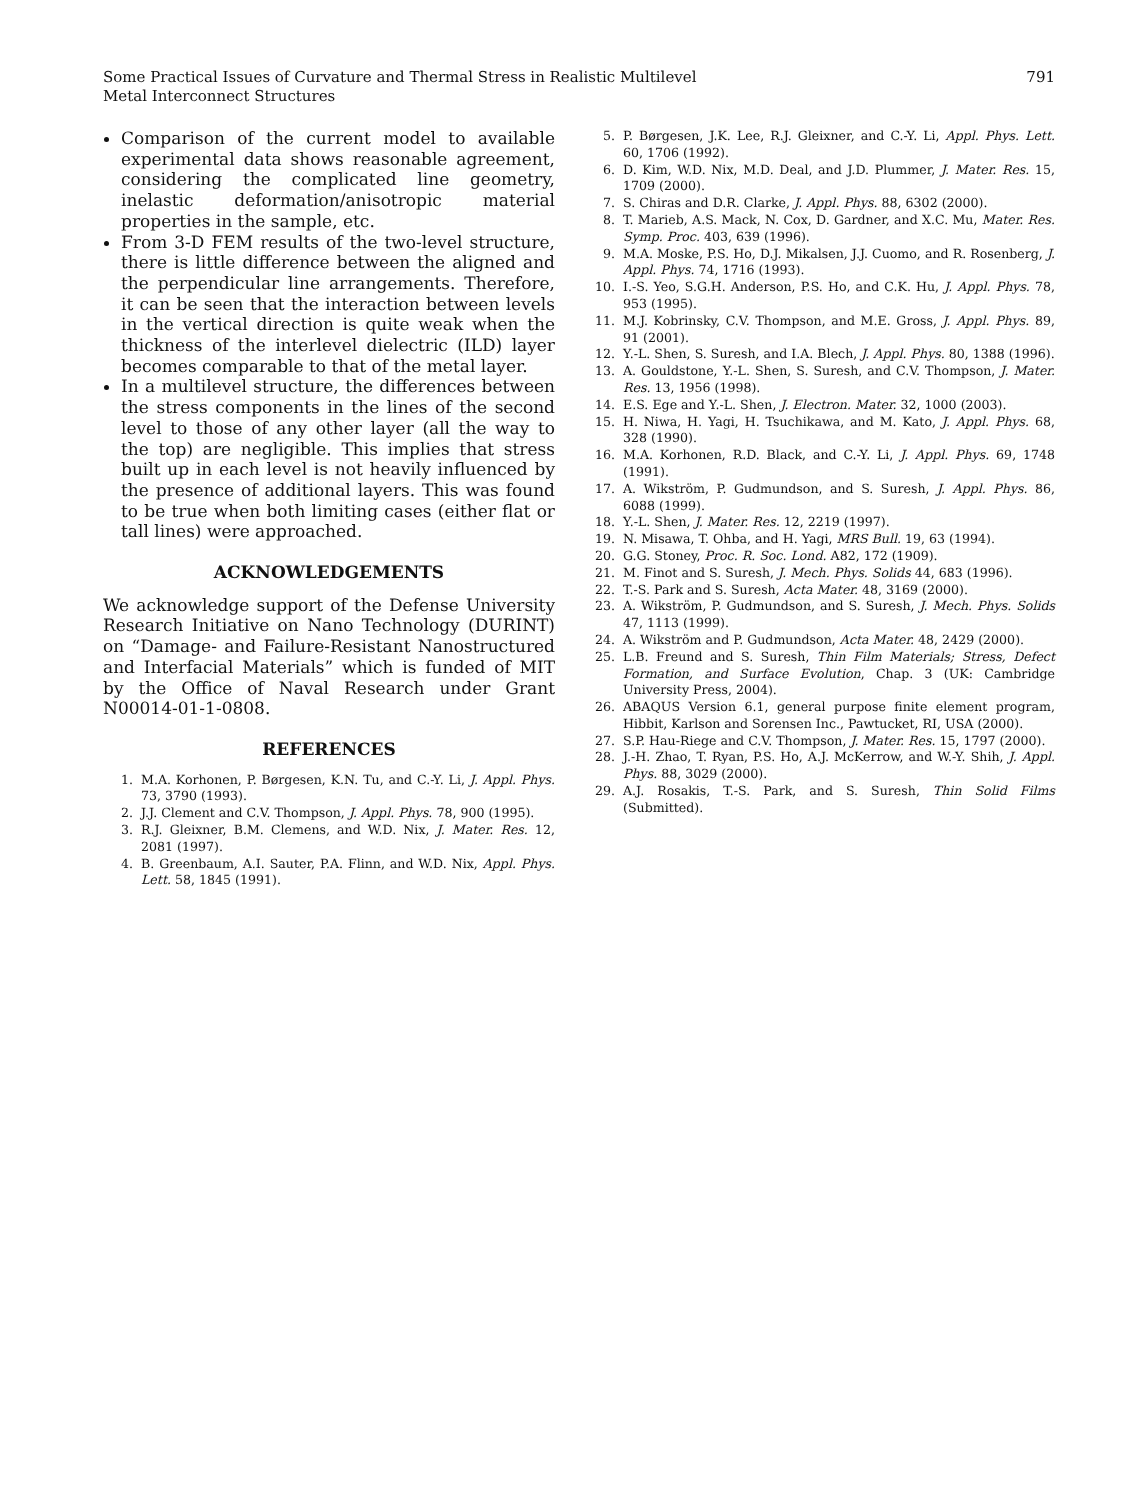Some Practical Issues of Curvature and Thermal Stress in Realistic Multilevel
Metal Interconnect Structures
791
Comparison of the current model to available experimental data shows reasonable agreement, considering the complicated line geometry, inelastic deformation/anisotropic material properties in the sample, etc.
From 3-D FEM results of the two-level structure, there is little difference between the aligned and the perpendicular line arrangements. Therefore, it can be seen that the interaction between levels in the vertical direction is quite weak when the thickness of the interlevel dielectric (ILD) layer becomes comparable to that of the metal layer.
In a multilevel structure, the differences between the stress components in the lines of the second level to those of any other layer (all the way to the top) are negligible. This implies that stress built up in each level is not heavily influenced by the presence of additional layers. This was found to be true when both limiting cases (either flat or tall lines) were approached.
ACKNOWLEDGEMENTS
We acknowledge support of the Defense University Research Initiative on Nano Technology (DURINT) on “Damage- and Failure-Resistant Nanostructured and Interfacial Materials” which is funded of MIT by the Office of Naval Research under Grant N00014-01-1-0808.
REFERENCES
1. M.A. Korhonen, P. Børgesen, K.N. Tu, and C.-Y. Li, J. Appl. Phys. 73, 3790 (1993).
2. J.J. Clement and C.V. Thompson, J. Appl. Phys. 78, 900 (1995).
3. R.J. Gleixner, B.M. Clemens, and W.D. Nix, J. Mater. Res. 12, 2081 (1997).
4. B. Greenbaum, A.I. Sauter, P.A. Flinn, and W.D. Nix, Appl. Phys. Lett. 58, 1845 (1991).
5. P. Børgesen, J.K. Lee, R.J. Gleixner, and C.-Y. Li, Appl. Phys. Lett. 60, 1706 (1992).
6. D. Kim, W.D. Nix, M.D. Deal, and J.D. Plummer, J. Mater. Res. 15, 1709 (2000).
7. S. Chiras and D.R. Clarke, J. Appl. Phys. 88, 6302 (2000).
8. T. Marieb, A.S. Mack, N. Cox, D. Gardner, and X.C. Mu, Mater. Res. Symp. Proc. 403, 639 (1996).
9. M.A. Moske, P.S. Ho, D.J. Mikalsen, J.J. Cuomo, and R. Rosenberg, J. Appl. Phys. 74, 1716 (1993).
10. I.-S. Yeo, S.G.H. Anderson, P.S. Ho, and C.K. Hu, J. Appl. Phys. 78, 953 (1995).
11. M.J. Kobrinsky, C.V. Thompson, and M.E. Gross, J. Appl. Phys. 89, 91 (2001).
12. Y.-L. Shen, S. Suresh, and I.A. Blech, J. Appl. Phys. 80, 1388 (1996).
13. A. Gouldstone, Y.-L. Shen, S. Suresh, and C.V. Thompson, J. Mater. Res. 13, 1956 (1998).
14. E.S. Ege and Y.-L. Shen, J. Electron. Mater. 32, 1000 (2003).
15. H. Niwa, H. Yagi, H. Tsuchikawa, and M. Kato, J. Appl. Phys. 68, 328 (1990).
16. M.A. Korhonen, R.D. Black, and C.-Y. Li, J. Appl. Phys. 69, 1748 (1991).
17. A. Wikström, P. Gudmundson, and S. Suresh, J. Appl. Phys. 86, 6088 (1999).
18. Y.-L. Shen, J. Mater. Res. 12, 2219 (1997).
19. N. Misawa, T. Ohba, and H. Yagi, MRS Bull. 19, 63 (1994).
20. G.G. Stoney, Proc. R. Soc. Lond. A82, 172 (1909).
21. M. Finot and S. Suresh, J. Mech. Phys. Solids 44, 683 (1996).
22. T.-S. Park and S. Suresh, Acta Mater. 48, 3169 (2000).
23. A. Wikström, P. Gudmundson, and S. Suresh, J. Mech. Phys. Solids 47, 1113 (1999).
24. A. Wikström and P. Gudmundson, Acta Mater. 48, 2429 (2000).
25. L.B. Freund and S. Suresh, Thin Film Materials; Stress, Defect Formation, and Surface Evolution, Chap. 3 (UK: Cambridge University Press, 2004).
26. ABAQUS Version 6.1, general purpose finite element program, Hibbit, Karlson and Sorensen Inc., Pawtucket, RI, USA (2000).
27. S.P. Hau-Riege and C.V. Thompson, J. Mater. Res. 15, 1797 (2000).
28. J.-H. Zhao, T. Ryan, P.S. Ho, A.J. McKerrow, and W.-Y. Shih, J. Appl. Phys. 88, 3029 (2000).
29. A.J. Rosakis, T.-S. Park, and S. Suresh, Thin Solid Films (Submitted).